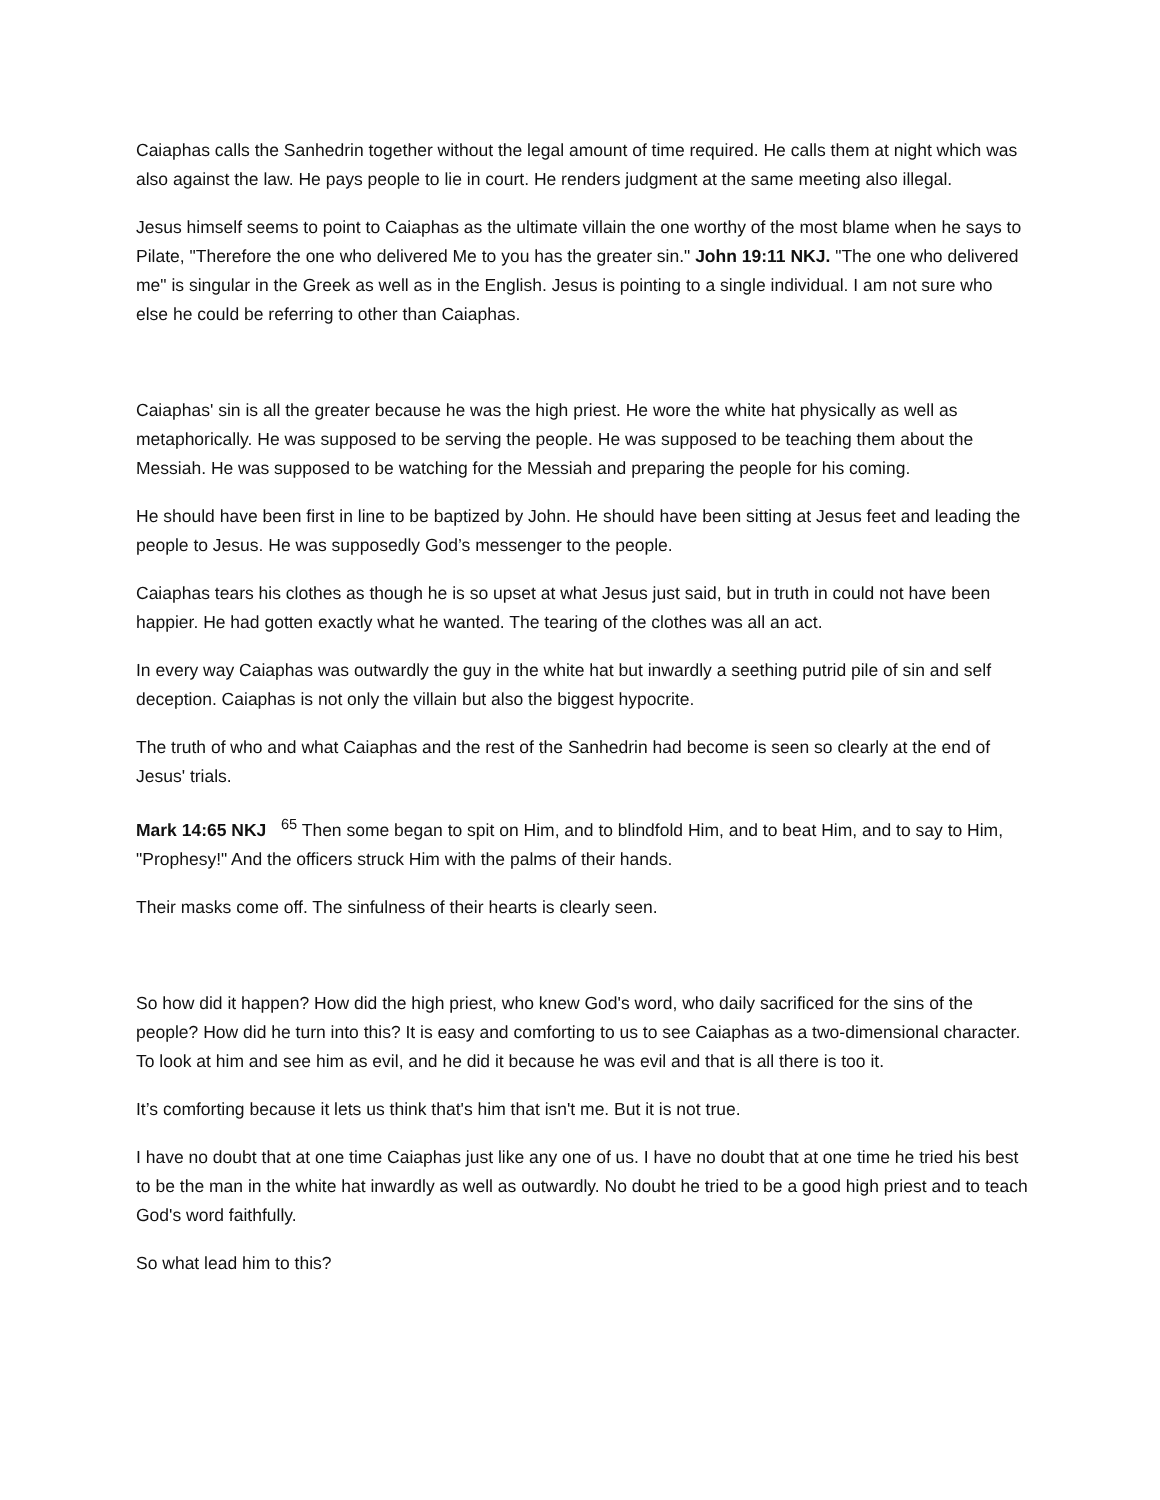Caiaphas calls the Sanhedrin together without the legal amount of time required. He calls them at night which was also against the law. He pays people to lie in court. He renders judgment at the same meeting also illegal.
Jesus himself seems to point to Caiaphas as the ultimate villain the one worthy of the most blame when he says to Pilate, "Therefore the one who delivered Me to you has the greater sin." John 19:11 NKJ. "The one who delivered me" is singular in the Greek as well as in the English. Jesus is pointing to a single individual. I am not sure who else he could be referring to other than Caiaphas.
Caiaphas' sin is all the greater because he was the high priest. He wore the white hat physically as well as metaphorically. He was supposed to be serving the people. He was supposed to be teaching them about the Messiah. He was supposed to be watching for the Messiah and preparing the people for his coming.
He should have been first in line to be baptized by John. He should have been sitting at Jesus feet and leading the people to Jesus. He was supposedly God’s messenger to the people.
Caiaphas tears his clothes as though he is so upset at what Jesus just said, but in truth in could not have been happier. He had gotten exactly what he wanted. The tearing of the clothes was all an act.
In every way Caiaphas was outwardly the guy in the white hat but inwardly a seething putrid pile of sin and self deception. Caiaphas is not only the villain but also the biggest hypocrite.
The truth of who and what Caiaphas and the rest of the Sanhedrin had become is seen so clearly at the end of Jesus' trials.
Mark 14:65 NKJ <sup>65</sup> Then some began to spit on Him, and to blindfold Him, and to beat Him, and to say to Him, "Prophesy!" And the officers struck Him with the palms of their hands.
Their masks come off. The sinfulness of their hearts is clearly seen.
So how did it happen? How did the high priest, who knew God's word, who daily sacrificed for the sins of the people? How did he turn into this? It is easy and comforting to us to see Caiaphas as a two-dimensional character. To look at him and see him as evil, and he did it because he was evil and that is all there is too it.
It’s comforting because it lets us think that's him that isn't me. But it is not true.
I have no doubt that at one time Caiaphas just like any one of us. I have no doubt that at one time he tried his best to be the man in the white hat inwardly as well as outwardly. No doubt he tried to be a good high priest and to teach God's word faithfully.
So what lead him to this?